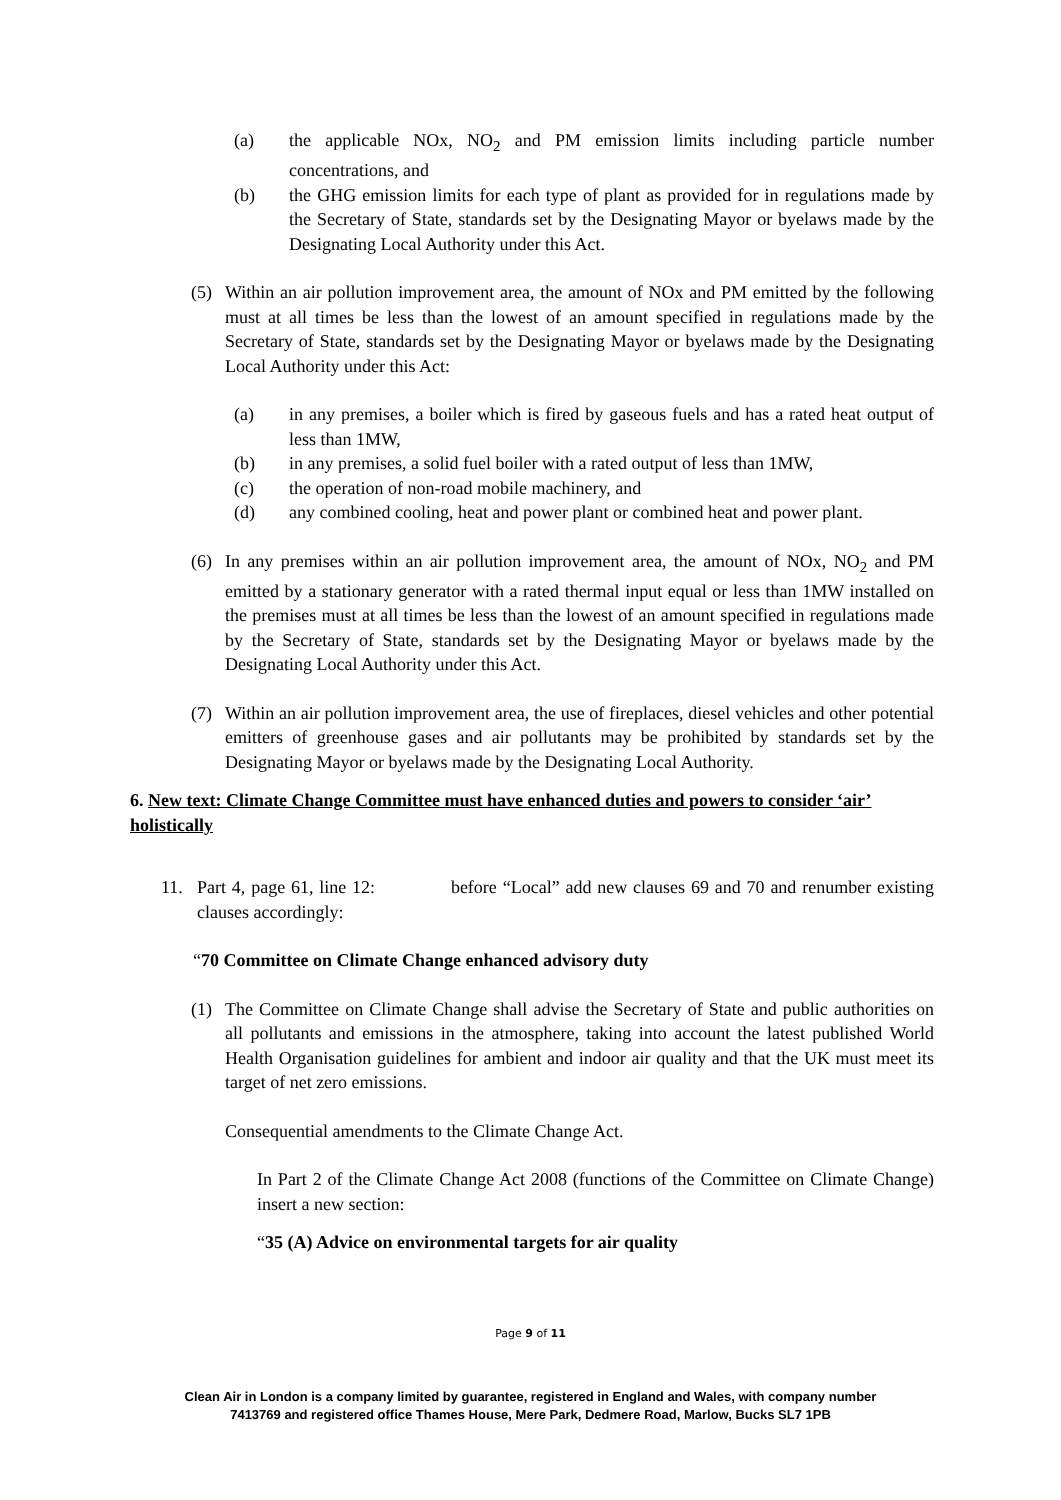(a) the applicable NOx, NO<sub>2</sub> and PM emission limits including particle number concentrations, and
(b) the GHG emission limits for each type of plant as provided for in regulations made by the Secretary of State, standards set by the Designating Mayor or byelaws made by the Designating Local Authority under this Act.
(5) Within an air pollution improvement area, the amount of NOx and PM emitted by the following must at all times be less than the lowest of an amount specified in regulations made by the Secretary of State, standards set by the Designating Mayor or byelaws made by the Designating Local Authority under this Act:
(a) in any premises, a boiler which is fired by gaseous fuels and has a rated heat output of less than 1MW,
(b) in any premises, a solid fuel boiler with a rated output of less than 1MW,
(c) the operation of non-road mobile machinery, and
(d) any combined cooling, heat and power plant or combined heat and power plant.
(6) In any premises within an air pollution improvement area, the amount of NOx, NO<sub>2</sub> and PM emitted by a stationary generator with a rated thermal input equal or less than 1MW installed on the premises must at all times be less than the lowest of an amount specified in regulations made by the Secretary of State, standards set by the Designating Mayor or byelaws made by the Designating Local Authority under this Act.
(7) Within an air pollution improvement area, the use of fireplaces, diesel vehicles and other potential emitters of greenhouse gases and air pollutants may be prohibited by standards set by the Designating Mayor or byelaws made by the Designating Local Authority.
6. New text: Climate Change Committee must have enhanced duties and powers to consider ‘air’ holistically
11. Part 4, page 61, line 12: before “Local” add new clauses 69 and 70 and renumber existing clauses accordingly:
“70 Committee on Climate Change enhanced advisory duty
(1) The Committee on Climate Change shall advise the Secretary of State and public authorities on all pollutants and emissions in the atmosphere, taking into account the latest published World Health Organisation guidelines for ambient and indoor air quality and that the UK must meet its target of net zero emissions.
Consequential amendments to the Climate Change Act.
In Part 2 of the Climate Change Act 2008 (functions of the Committee on Climate Change) insert a new section:
“35 (A) Advice on environmental targets for air quality
Page 9 of 11
Clean Air in London is a company limited by guarantee, registered in England and Wales, with company number
7413769 and registered office Thames House, Mere Park, Dedmere Road, Marlow, Bucks SL7 1PB